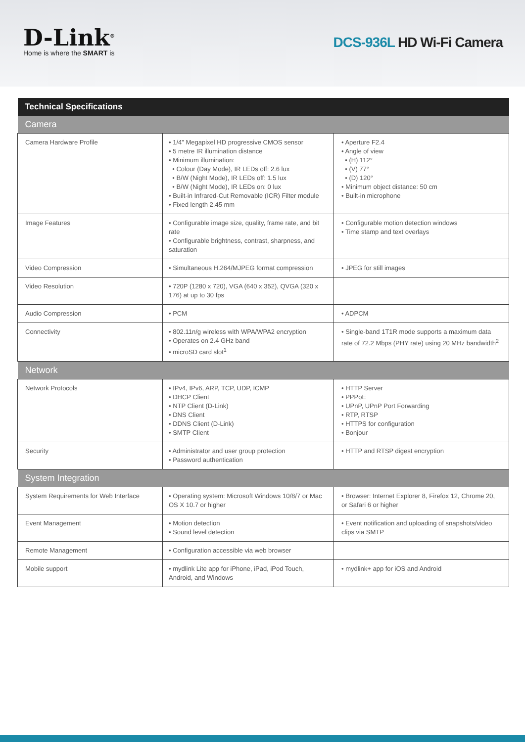D-Link<sup>®</sup>
Home is where the SMART is
DCS-936L HD Wi-Fi Camera
| Technical Specifications | | |
| --- | --- | --- |
| Camera | | |
| Camera Hardware Profile | • 1/4" Megapixel HD progressive CMOS sensor • 5 metre IR illumination distance • Minimum illumination: • Colour (Day Mode), IR LEDs off: 2.6 lux • B/W (Night Mode), IR LEDs off: 1.5 lux • B/W (Night Mode), IR LEDs on: 0 lux • Built-in Infrared-Cut Removable (ICR) Filter module • Fixed length 2.45 mm | • Aperture F2.4 • Angle of view • (H) 112° • (V) 77° • (D) 120° • Minimum object distance: 50 cm • Built-in microphone |
| Image Features | • Configurable image size, quality, frame rate, and bit rate • Configurable brightness, contrast, sharpness, and saturation | • Configurable motion detection windows • Time stamp and text overlays |
| Video Compression | • Simultaneous H.264/MJPEG format compression | • JPEG for still images |
| Video Resolution | • 720P (1280 x 720), VGA (640 x 352), QVGA (320 x 176) at up to 30 fps | |
| Audio Compression | • PCM | • ADPCM |
| Connectivity | • 802.11n/g wireless with WPA/WPA2 encryption • Operates on 2.4 GHz band • microSD card slot<sup>1</sup> | • Single-band 1T1R mode supports a maximum data rate of 72.2 Mbps (PHY rate) using 20 MHz bandwidth<sup>2</sup> |
| Network | | |
| Network Protocols | • IPv4, IPv6, ARP, TCP, UDP, ICMP • DHCP Client • NTP Client (D-Link) • DNS Client • DDNS Client (D-Link) • SMTP Client | • HTTP Server • PPPoE • UPnP, UPnP Port Forwarding • RTP, RTSP • HTTPS for configuration • Bonjour |
| Security | • Administrator and user group protection • Password authentication | • HTTP and RTSP digest encryption |
| System Integration | | |
| System Requirements for Web Interface | • Operating system: Microsoft Windows 10/8/7 or Mac OS X 10.7 or higher | • Browser: Internet Explorer 8, Firefox 12, Chrome 20, or Safari 6 or higher |
| Event Management | • Motion detection • Sound level detection | • Event notification and uploading of snapshots/video clips via SMTP |
| Remote Management | • Configuration accessible via web browser | |
| Mobile support | • mydlink Lite app for iPhone, iPad, iPod Touch, Android, and Windows | • mydlink+ app for iOS and Android |